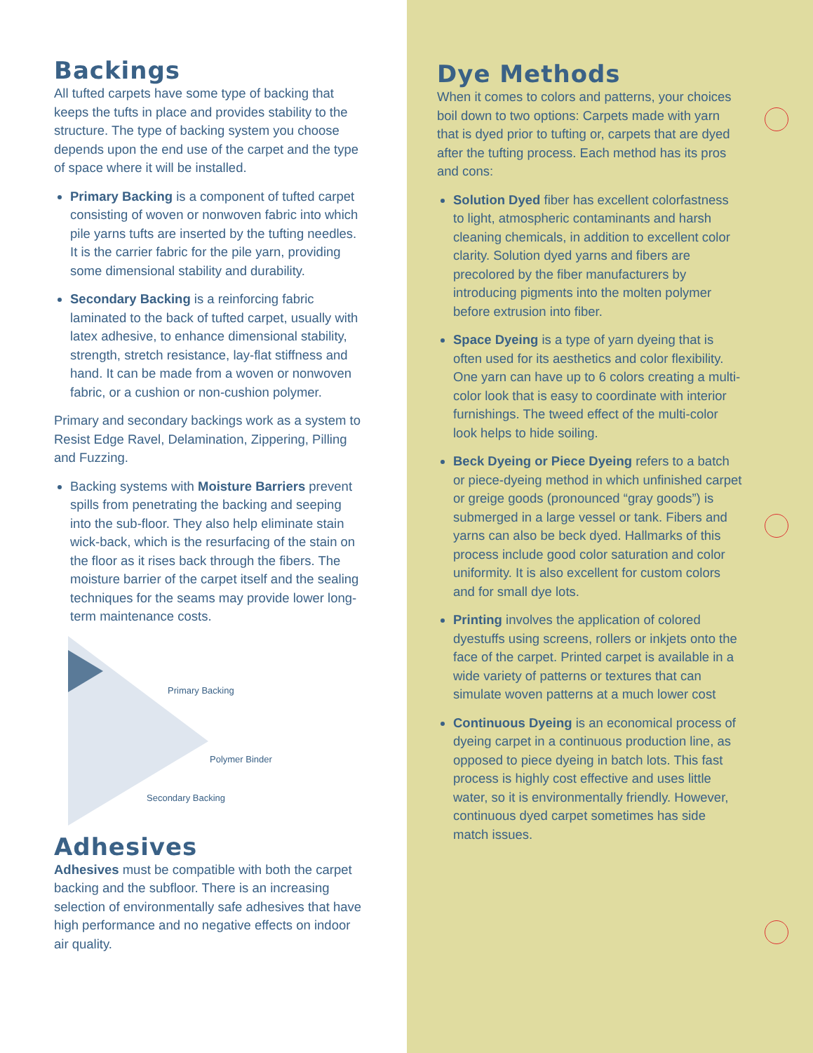Backings
All tufted carpets have some type of backing that keeps the tufts in place and provides stability to the structure. The type of backing system you choose depends upon the end use of the carpet and the type of space where it will be installed.
Primary Backing is a component of tufted carpet consisting of woven or nonwoven fabric into which pile yarns tufts are inserted by the tufting needles. It is the carrier fabric for the pile yarn, providing some dimensional stability and durability.
Secondary Backing is a reinforcing fabric laminated to the back of tufted carpet, usually with latex adhesive, to enhance dimensional stability, strength, stretch resistance, lay-flat stiffness and hand. It can be made from a woven or nonwoven fabric, or a cushion or non-cushion polymer.
Primary and secondary backings work as a system to Resist Edge Ravel, Delamination, Zippering, Pilling and Fuzzing.
Backing systems with Moisture Barriers prevent spills from penetrating the backing and seeping into the sub-floor. They also help eliminate stain wick-back, which is the resurfacing of the stain on the floor as it rises back through the fibers. The moisture barrier of the carpet itself and the sealing techniques for the seams may provide lower long-term maintenance costs.
Primary Backing
Polymer Binder
Secondary Backing
Adhesives
Adhesives must be compatible with both the carpet backing and the subfloor. There is an increasing selection of environmentally safe adhesives that have high performance and no negative effects on indoor air quality.
Dye Methods
When it comes to colors and patterns, your choices boil down to two options: Carpets made with yarn that is dyed prior to tufting or, carpets that are dyed after the tufting process. Each method has its pros and cons:
Solution Dyed fiber has excellent colorfastness to light, atmospheric contaminants and harsh cleaning chemicals, in addition to excellent color clarity. Solution dyed yarns and fibers are precolored by the fiber manufacturers by introducing pigments into the molten polymer before extrusion into fiber.
Space Dyeing is a type of yarn dyeing that is often used for its aesthetics and color flexibility. One yarn can have up to 6 colors creating a multi-color look that is easy to coordinate with interior furnishings. The tweed effect of the multi-color look helps to hide soiling.
Beck Dyeing or Piece Dyeing refers to a batch or piece-dyeing method in which unfinished carpet or greige goods (pronounced “gray goods”) is submerged in a large vessel or tank. Fibers and yarns can also be beck dyed. Hallmarks of this process include good color saturation and color uniformity. It is also excellent for custom colors and for small dye lots.
Printing involves the application of colored dyestuffs using screens, rollers or inkjets onto the face of the carpet. Printed carpet is available in a wide variety of patterns or textures that can simulate woven patterns at a much lower cost
Continuous Dyeing is an economical process of dyeing carpet in a continuous production line, as opposed to piece dyeing in batch lots. This fast process is highly cost effective and uses little water, so it is environmentally friendly. However, continuous dyed carpet sometimes has side match issues.